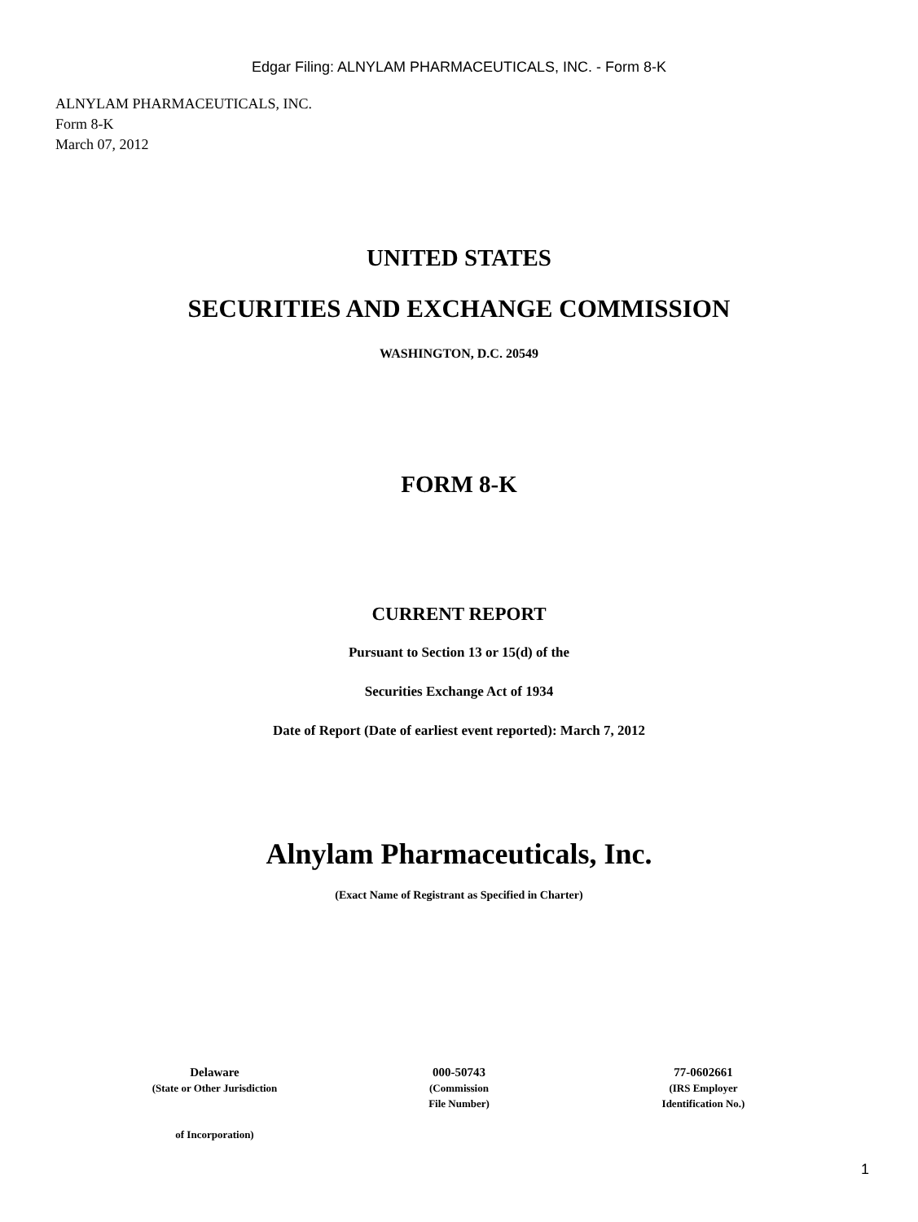Edgar Filing: ALNYLAM PHARMACEUTICALS, INC. - Form 8-K
ALNYLAM PHARMACEUTICALS, INC.
Form 8-K
March 07, 2012
UNITED STATES
SECURITIES AND EXCHANGE COMMISSION
WASHINGTON, D.C. 20549
FORM 8-K
CURRENT REPORT
Pursuant to Section 13 or 15(d) of the
Securities Exchange Act of 1934
Date of Report (Date of earliest event reported): March 7, 2012
Alnylam Pharmaceuticals, Inc.
(Exact Name of Registrant as Specified in Charter)
| Delaware (State or Other Jurisdiction of Incorporation) | 000-50743 (Commission File Number) | 77-0602661 (IRS Employer Identification No.) |
1